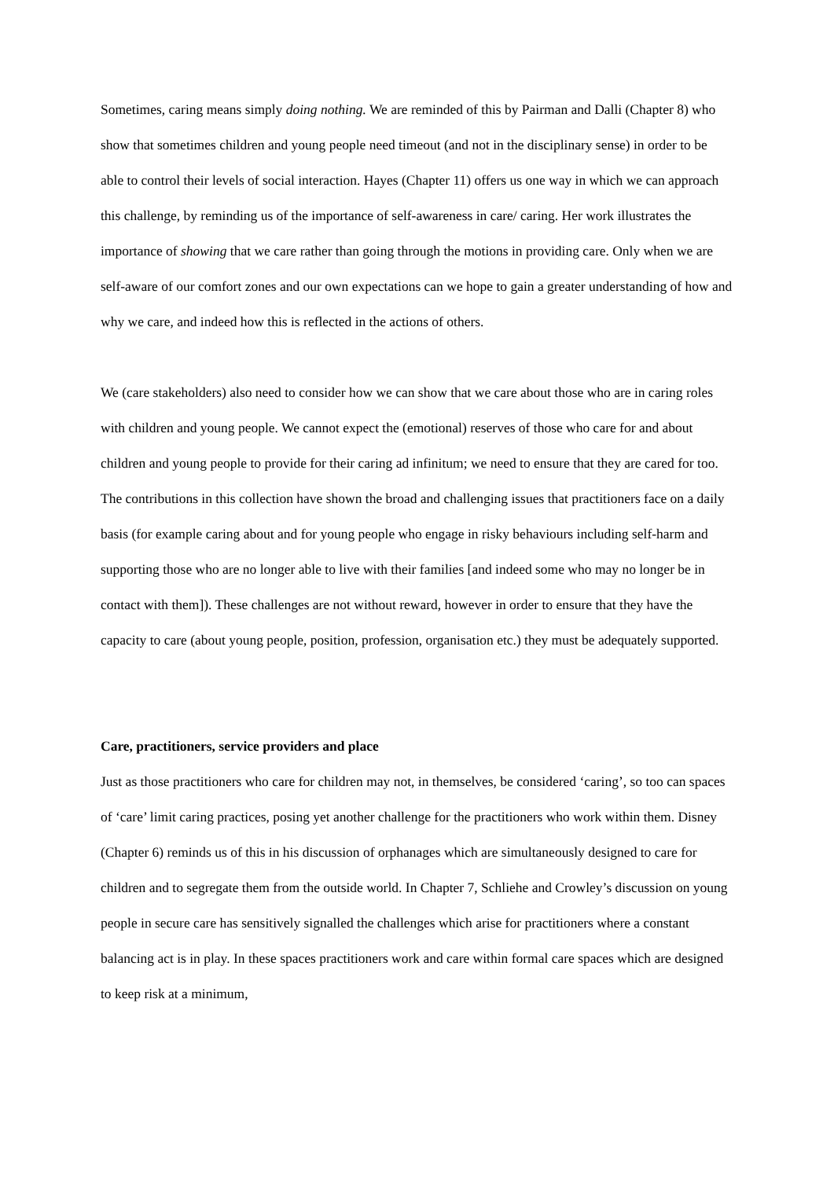Sometimes, caring means simply doing nothing. We are reminded of this by Pairman and Dalli (Chapter 8) who show that sometimes children and young people need timeout (and not in the disciplinary sense) in order to be able to control their levels of social interaction. Hayes (Chapter 11) offers us one way in which we can approach this challenge, by reminding us of the importance of self-awareness in care/ caring. Her work illustrates the importance of showing that we care rather than going through the motions in providing care. Only when we are self-aware of our comfort zones and our own expectations can we hope to gain a greater understanding of how and why we care, and indeed how this is reflected in the actions of others.
We (care stakeholders) also need to consider how we can show that we care about those who are in caring roles with children and young people. We cannot expect the (emotional) reserves of those who care for and about children and young people to provide for their caring ad infinitum; we need to ensure that they are cared for too. The contributions in this collection have shown the broad and challenging issues that practitioners face on a daily basis (for example caring about and for young people who engage in risky behaviours including self-harm and supporting those who are no longer able to live with their families [and indeed some who may no longer be in contact with them]). These challenges are not without reward, however in order to ensure that they have the capacity to care (about young people, position, profession, organisation etc.) they must be adequately supported.
Care, practitioners, service providers and place
Just as those practitioners who care for children may not, in themselves, be considered ‘caring’, so too can spaces of ‘care’ limit caring practices, posing yet another challenge for the practitioners who work within them. Disney (Chapter 6) reminds us of this in his discussion of orphanages which are simultaneously designed to care for children and to segregate them from the outside world. In Chapter 7, Schliehe and Crowley’s discussion on young people in secure care has sensitively signalled the challenges which arise for practitioners where a constant balancing act is in play. In these spaces practitioners work and care within formal care spaces which are designed to keep risk at a minimum,